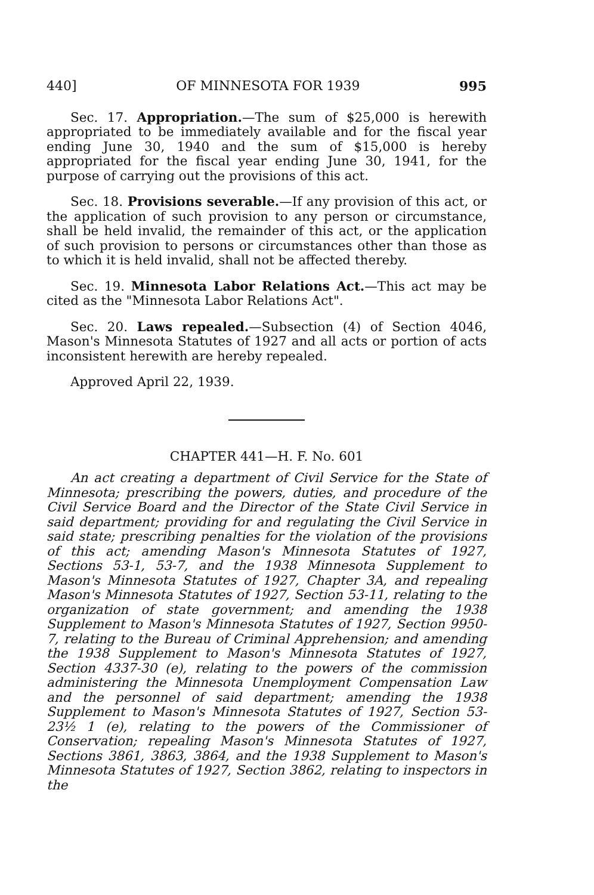440] OF MINNESOTA FOR 1939 995
Sec. 17. Appropriation.—The sum of $25,000 is herewith appropriated to be immediately available and for the fiscal year ending June 30, 1940 and the sum of $15,000 is hereby appropriated for the fiscal year ending June 30, 1941, for the purpose of carrying out the provisions of this act.
Sec. 18. Provisions severable.—If any provision of this act, or the application of such provision to any person or circumstance, shall be held invalid, the remainder of this act, or the application of such provision to persons or circumstances other than those as to which it is held invalid, shall not be affected thereby.
Sec. 19. Minnesota Labor Relations Act.—This act may be cited as the "Minnesota Labor Relations Act".
Sec. 20. Laws repealed.—Subsection (4) of Section 4046, Mason's Minnesota Statutes of 1927 and all acts or portion of acts inconsistent herewith are hereby repealed.
Approved April 22, 1939.
CHAPTER 441—H. F. No. 601
An act creating a department of Civil Service for the State of Minnesota; prescribing the powers, duties, and procedure of the Civil Service Board and the Director of the State Civil Service in said department; providing for and regulating the Civil Service in said state; prescribing penalties for the violation of the provisions of this act; amending Mason's Minnesota Statutes of 1927, Sections 53-1, 53-7, and the 1938 Minnesota Supplement to Mason's Minnesota Statutes of 1927, Chapter 3A, and repealing Mason's Minnesota Statutes of 1927, Section 53-11, relating to the organization of state government; and amending the 1938 Supplement to Mason's Minnesota Statutes of 1927, Section 9950-7, relating to the Bureau of Criminal Apprehension; and amending the 1938 Supplement to Mason's Minnesota Statutes of 1927, Section 4337-30 (e), relating to the powers of the commission administering the Minnesota Unemployment Compensation Law and the personnel of said department; amending the 1938 Supplement to Mason's Minnesota Statutes of 1927, Section 53-23½ 1 (e), relating to the powers of the Commissioner of Conservation; repealing Mason's Minnesota Statutes of 1927, Sections 3861, 3863, 3864, and the 1938 Supplement to Mason's Minnesota Statutes of 1927, Section 3862, relating to inspectors in the